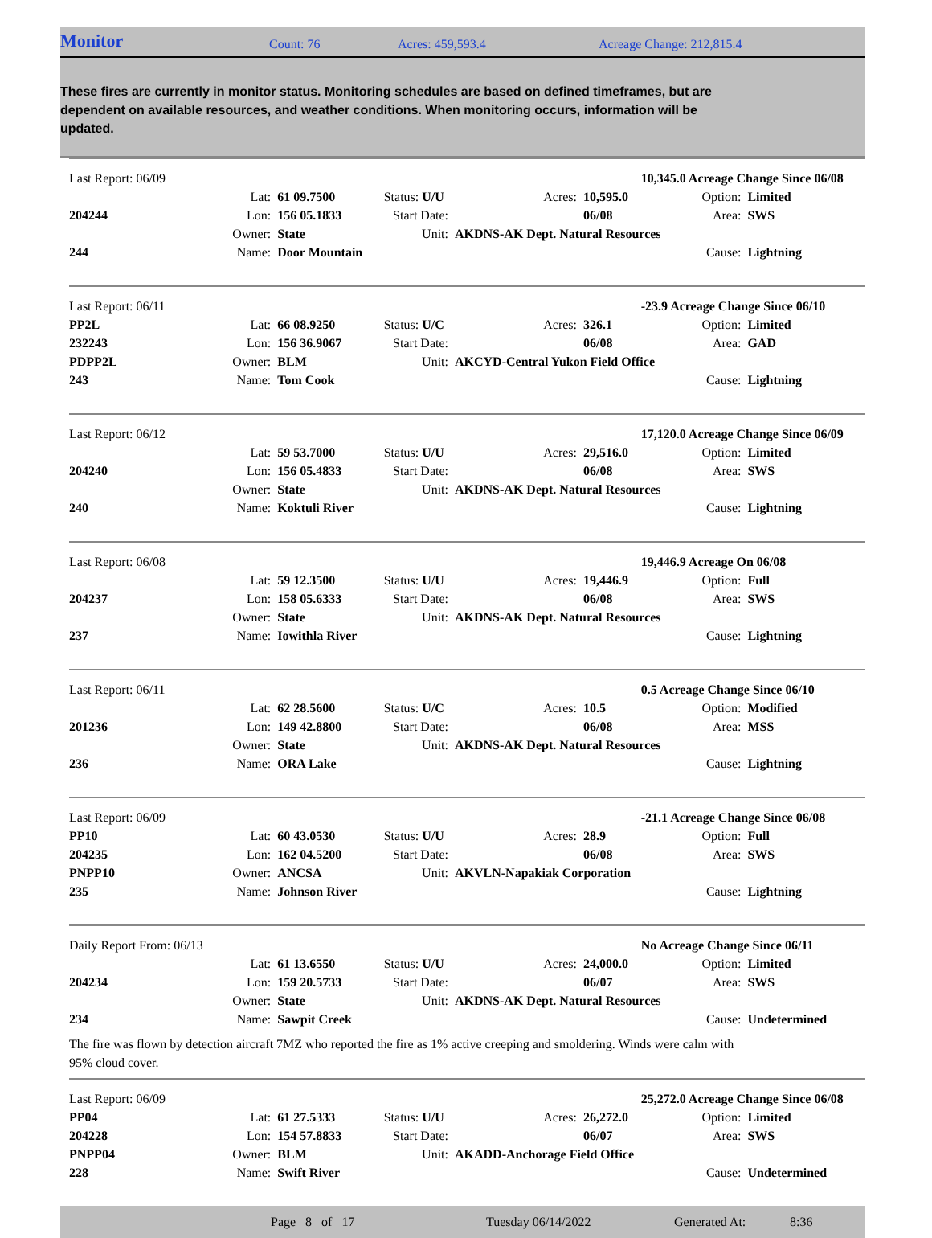Monitor Count: 76 Acres: 459,593.4 Acreage Change: 212,815.4
These fires are currently in monitor status. Monitoring schedules are based on defined timeframes, but are dependent on available resources, and weather conditions. When monitoring occurs, information will be updated.
| Last Report: 06/09 | | | | | | 10,345.0 Acreage Change Since 06/08 | |
| | Lat: | 61 09.7500 | Status: U/U | Acres: | 10,595.0 | Option: | Limited |
| 204244 | Lon: | 156 05.1833 | Start Date: | | 06/08 | Area: | SWS |
| | Owner: | State | Unit: | AKDNS-AK Dept. Natural Resources | | | |
| 244 | Name: | Door Mountain | | | | Cause: | Lightning |
| Last Report: 06/11 | | | | | | -23.9 Acreage Change Since 06/10 | |
| PP2L | Lat: | 66 08.9250 | Status: U/C | Acres: | 326.1 | Option: | Limited |
| 232243 | Lon: | 156 36.9067 | Start Date: | | 06/08 | Area: | GAD |
| PDPP2L | Owner: | BLM | Unit: | AKCYD-Central Yukon Field Office | | | |
| 243 | Name: | Tom Cook | | | | Cause: | Lightning |
| Last Report: 06/12 | | | | | | 17,120.0 Acreage Change Since 06/09 | |
| | Lat: | 59 53.7000 | Status: U/U | Acres: | 29,516.0 | Option: | Limited |
| 204240 | Lon: | 156 05.4833 | Start Date: | | 06/08 | Area: | SWS |
| | Owner: | State | Unit: | AKDNS-AK Dept. Natural Resources | | | |
| 240 | Name: | Koktuli River | | | | Cause: | Lightning |
| Last Report: 06/08 | | | | | | 19,446.9 Acreage On 06/08 | |
| | Lat: | 59 12.3500 | Status: U/U | Acres: | 19,446.9 | Option: | Full |
| 204237 | Lon: | 158 05.6333 | Start Date: | | 06/08 | Area: | SWS |
| | Owner: | State | Unit: | AKDNS-AK Dept. Natural Resources | | | |
| 237 | Name: | Iowithla River | | | | Cause: | Lightning |
| Last Report: 06/11 | | | | | | 0.5 Acreage Change Since 06/10 | |
| | Lat: | 62 28.5600 | Status: U/C | Acres: | 10.5 | Option: | Modified |
| 201236 | Lon: | 149 42.8800 | Start Date: | | 06/08 | Area: | MSS |
| | Owner: | State | Unit: | AKDNS-AK Dept. Natural Resources | | | |
| 236 | Name: | ORA Lake | | | | Cause: | Lightning |
| Last Report: 06/09 | | | | | | -21.1 Acreage Change Since 06/08 | |
| PP10 | Lat: | 60 43.0530 | Status: U/U | Acres: | 28.9 | Option: | Full |
| 204235 | Lon: | 162 04.5200 | Start Date: | | 06/08 | Area: | SWS |
| PNPP10 | Owner: | ANCSA | Unit: | AKVLN-Napakiak Corporation | | | |
| 235 | Name: | Johnson River | | | | Cause: | Lightning |
| Daily Report From: 06/13 | | | | | | No Acreage Change Since 06/11 | |
| | Lat: | 61 13.6550 | Status: U/U | Acres: | 24,000.0 | Option: | Limited |
| 204234 | Lon: | 159 20.5733 | Start Date: | | 06/07 | Area: | SWS |
| | Owner: | State | Unit: | AKDNS-AK Dept. Natural Resources | | | |
| 234 | Name: | Sawpit Creek | | | | Cause: | Undetermined |
| The fire was flown by detection aircraft 7MZ who reported the fire as 1% active creeping and smoldering. Winds were calm with 95% cloud cover. | | | | | | | |
| Last Report: 06/09 | | | | | | 25,272.0 Acreage Change Since 06/08 | |
| PP04 | Lat: | 61 27.5333 | Status: U/U | Acres: | 26,272.0 | Option: | Limited |
| 204228 | Lon: | 154 57.8833 | Start Date: | | 06/07 | Area: | SWS |
| PNPP04 | Owner: | BLM | Unit: | AKADD-Anchorage Field Office | | | |
| 228 | Name: | Swift River | | | | Cause: | Undetermined |
Page 8 of 17 Tuesday 06/14/2022 Generated At: 8:36